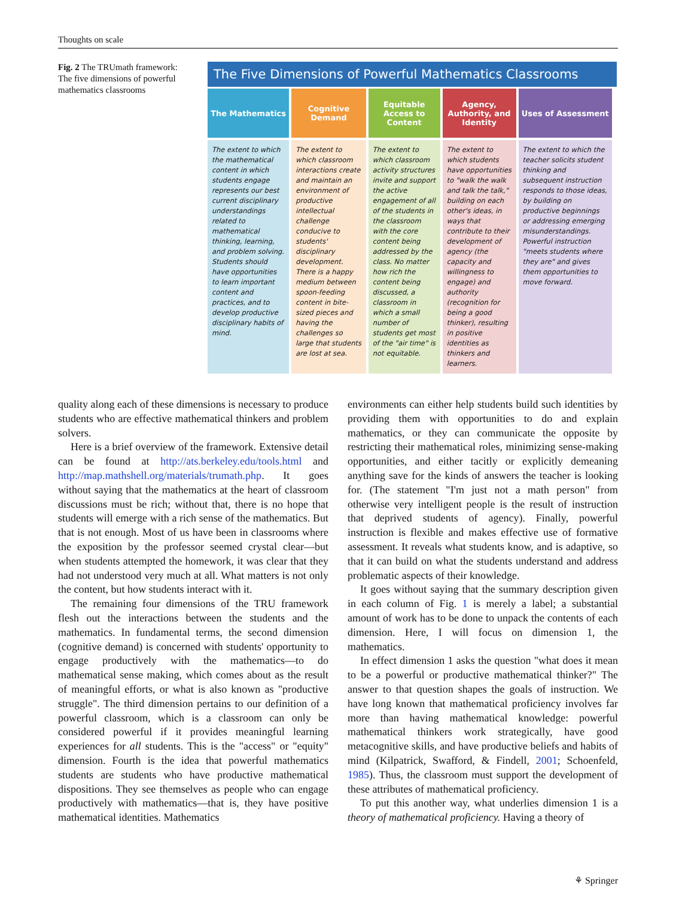Thoughts on scale
Fig. 2 The TRUmath framework: The five dimensions of powerful mathematics classrooms
The Five Dimensions of Powerful Mathematics Classrooms
| The Mathematics | Cognitive Demand | Equitable Access to Content | Agency, Authority, and Identity | Uses of Assessment |
| --- | --- | --- | --- | --- |
| The extent to which the mathematical content in which students engage represents our best current disciplinary understandings related to mathematical thinking, learning, and problem solving. Students should have opportunities to learn important content and practices, and to develop productive disciplinary habits of mind. | The extent to which classroom interactions create and maintain an environment of productive intellectual challenge conducive to students' disciplinary development. There is a happy medium between spoon-feeding content in bite-sized pieces and having the challenges so large that students are lost at sea. | The extent to which classroom activity structures invite and support the active engagement of all of the students in the classroom with the core content being addressed by the class. No matter how rich the content being discussed, a classroom in which a small number of students get most of the "air time" is not equitable. | The extent to which students have opportunities to "walk the walk and talk the talk," building on each other's ideas, in ways that contribute to their development of agency (the capacity and willingness to engage) and authority (recognition for being a good thinker), resulting in positive identities as thinkers and learners. | The extent to which the teacher solicits student thinking and subsequent instruction responds to those ideas, by building on productive beginnings or addressing emerging misunderstandings. Powerful instruction "meets students where they are" and gives them opportunities to move forward. |
quality along each of these dimensions is necessary to produce students who are effective mathematical thinkers and problem solvers.
Here is a brief overview of the framework. Extensive detail can be found at http://ats.berkeley.edu/tools.html and http://map.mathshell.org/materials/trumath.php. It goes without saying that the mathematics at the heart of classroom discussions must be rich; without that, there is no hope that students will emerge with a rich sense of the mathematics. But that is not enough. Most of us have been in classrooms where the exposition by the professor seemed crystal clear—but when students attempted the homework, it was clear that they had not understood very much at all. What matters is not only the content, but how students interact with it.
The remaining four dimensions of the TRU framework flesh out the interactions between the students and the mathematics. In fundamental terms, the second dimension (cognitive demand) is concerned with students' opportunity to engage productively with the mathematics—to do mathematical sense making, which comes about as the result of meaningful efforts, or what is also known as "productive struggle". The third dimension pertains to our definition of a powerful classroom, which is a classroom can only be considered powerful if it provides meaningful learning experiences for all students. This is the "access" or "equity" dimension. Fourth is the idea that powerful mathematics students are students who have productive mathematical dispositions. They see themselves as people who can engage productively with mathematics—that is, they have positive mathematical identities. Mathematics
environments can either help students build such identities by providing them with opportunities to do and explain mathematics, or they can communicate the opposite by restricting their mathematical roles, minimizing sense-making opportunities, and either tacitly or explicitly demeaning anything save for the kinds of answers the teacher is looking for. (The statement "I'm just not a math person" from otherwise very intelligent people is the result of instruction that deprived students of agency). Finally, powerful instruction is flexible and makes effective use of formative assessment. It reveals what students know, and is adaptive, so that it can build on what the students understand and address problematic aspects of their knowledge.
It goes without saying that the summary description given in each column of Fig. 1 is merely a label; a substantial amount of work has to be done to unpack the contents of each dimension. Here, I will focus on dimension 1, the mathematics.
In effect dimension 1 asks the question "what does it mean to be a powerful or productive mathematical thinker?" The answer to that question shapes the goals of instruction. We have long known that mathematical proficiency involves far more than having mathematical knowledge: powerful mathematical thinkers work strategically, have good metacognitive skills, and have productive beliefs and habits of mind (Kilpatrick, Swafford, & Findell, 2001; Schoenfeld, 1985). Thus, the classroom must support the development of these attributes of mathematical proficiency.
To put this another way, what underlies dimension 1 is a theory of mathematical proficiency. Having a theory of
⚘ Springer